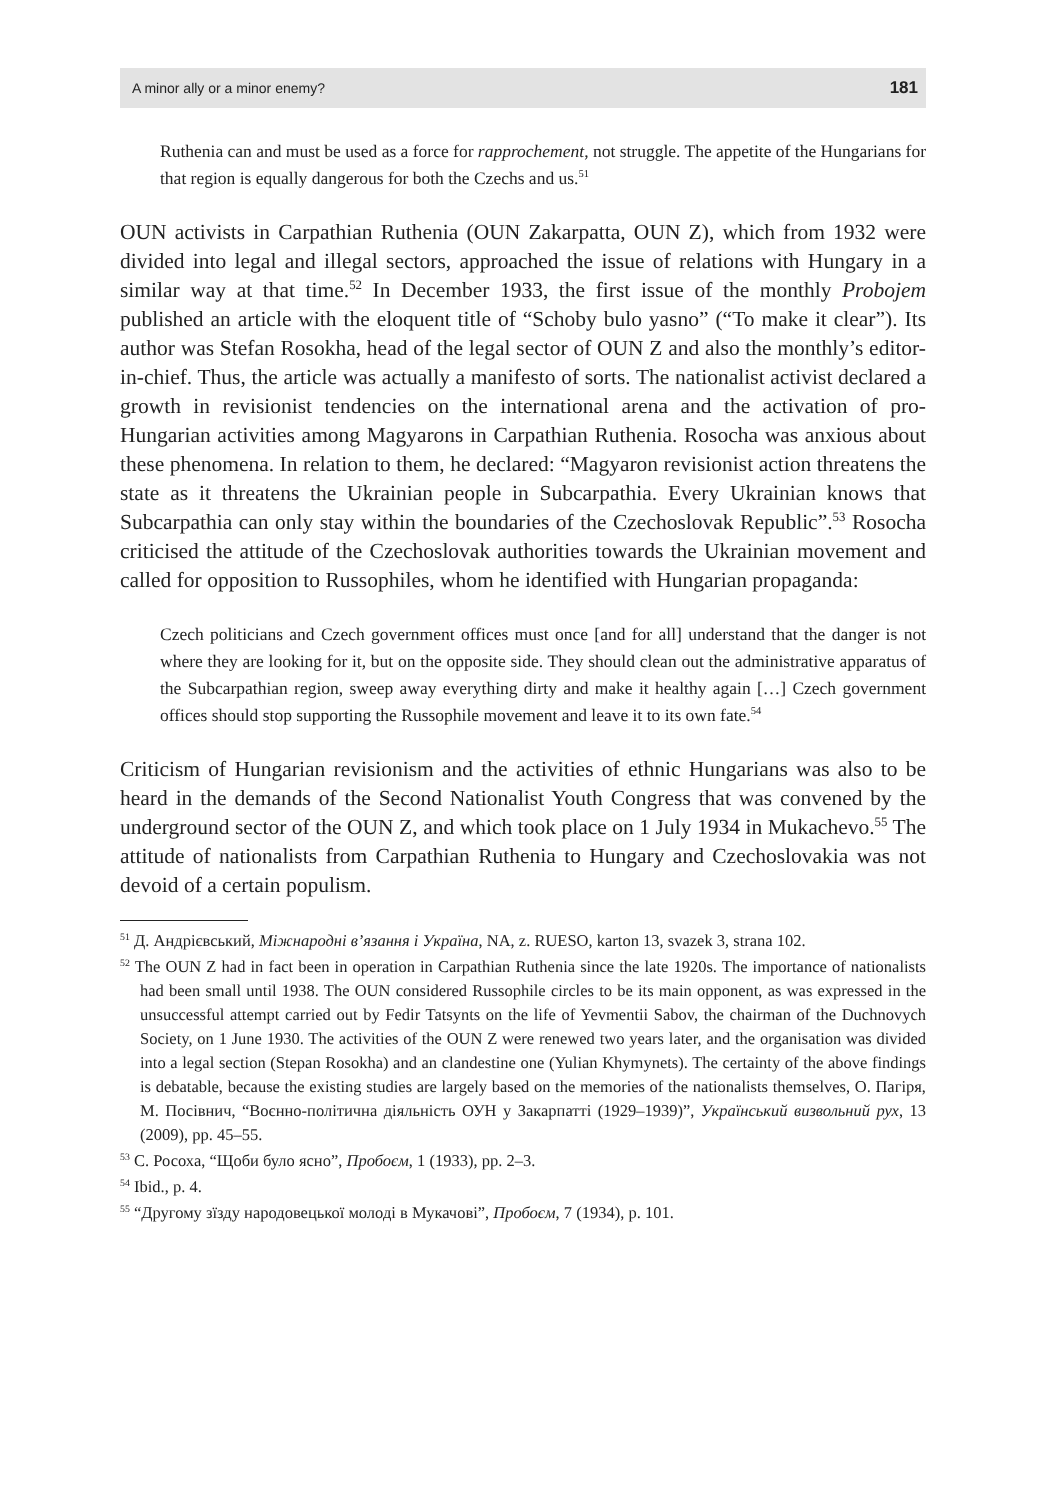A minor ally or a minor enemy? 181
Ruthenia can and must be used as a force for rapprochement, not struggle. The appetite of the Hungarians for that region is equally dangerous for both the Czechs and us.<sup>51</sup>
OUN activists in Carpathian Ruthenia (OUN Zakarpatta, OUN Z), which from 1932 were divided into legal and illegal sectors, approached the issue of relations with Hungary in a similar way at that time.<sup>52</sup> In December 1933, the first issue of the monthly Probojem published an article with the eloquent title of “Schoby bulo yasno” (“To make it clear”). Its author was Stefan Rosokha, head of the legal sector of OUN Z and also the monthly’s editor-in-chief. Thus, the article was actually a manifesto of sorts. The nationalist activist declared a growth in revisionist tendencies on the international arena and the activation of pro-Hungarian activities among Magyarons in Carpathian Ruthenia. Rosocha was anxious about these phenomena. In relation to them, he declared: “Magyaron revisionist action threatens the state as it threatens the Ukrainian people in Subcarpathia. Every Ukrainian knows that Subcarpathia can only stay within the boundaries of the Czechoslovak Republic”.<sup>53</sup> Rosocha criticised the attitude of the Czechoslovak authorities towards the Ukrainian movement and called for opposition to Russophiles, whom he identified with Hungarian propaganda:
Czech politicians and Czech government offices must once [and for all] understand that the danger is not where they are looking for it, but on the opposite side. They should clean out the administrative apparatus of the Subcarpathian region, sweep away everything dirty and make it healthy again […] Czech government offices should stop supporting the Russophile movement and leave it to its own fate.<sup>54</sup>
Criticism of Hungarian revisionism and the activities of ethnic Hungarians was also to be heard in the demands of the Second Nationalist Youth Congress that was convened by the underground sector of the OUN Z, and which took place on 1 July 1934 in Mukachevo.<sup>55</sup> The attitude of nationalists from Carpathian Ruthenia to Hungary and Czechoslovakia was not devoid of a certain populism.
<sup>51</sup> Д. Андрієвський, Міжнародні в’язання і Україна, NA, z. RUESO, karton 13, svazek 3, strana 102.
<sup>52</sup> The OUN Z had in fact been in operation in Carpathian Ruthenia since the late 1920s. The importance of nationalists had been small until 1938. The OUN considered Russophile circles to be its main opponent, as was expressed in the unsuccessful attempt carried out by Fedir Tatsynts on the life of Yevmentii Sabov, the chairman of the Duchnovych Society, on 1 June 1930. The activities of the OUN Z were renewed two years later, and the organisation was divided into a legal section (Stepan Rosokha) and an clandestine one (Yulian Khymynets). The certainty of the above findings is debatable, because the existing studies are largely based on the memories of the nationalists themselves, О. Пагіря, М. Посівнич, “Воєнно-політична діяльність ОУН у Закарпатті (1929–1939)”, Український визвольний рух, 13 (2009), pp. 45–55.
<sup>53</sup> С. Росоха, “Щоби було ясно”, Пробоєм, 1 (1933), pp. 2–3.
<sup>54</sup> Ibid., p. 4.
<sup>55</sup> “Другому зїзду народовецької молоді в Мукачові”, Пробоєм, 7 (1934), p. 101.